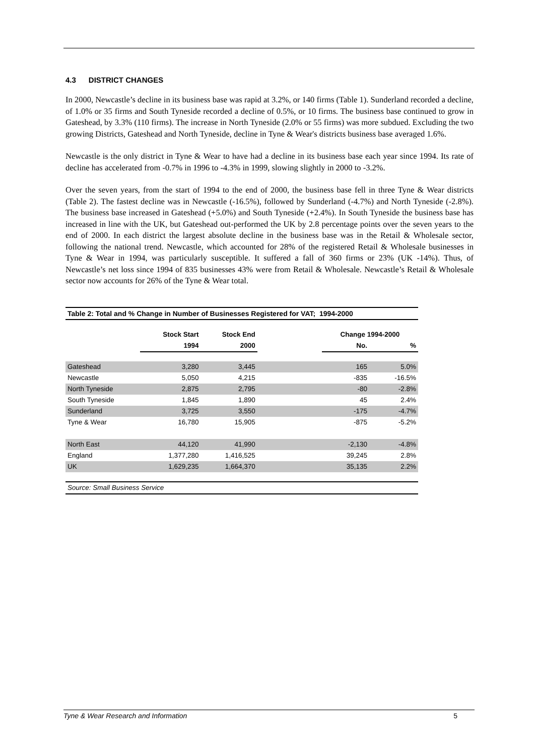4.3 DISTRICT CHANGES
In 2000, Newcastle’s decline in its business base was rapid at 3.2%, or 140 firms (Table 1). Sunderland recorded a decline, of 1.0% or 35 firms and South Tyneside recorded a decline of 0.5%, or 10 firms. The business base continued to grow in Gateshead, by 3.3% (110 firms). The increase in North Tyneside (2.0% or 55 firms) was more subdued. Excluding the two growing Districts, Gateshead and North Tyneside, decline in Tyne & Wear's districts business base averaged 1.6%.
Newcastle is the only district in Tyne & Wear to have had a decline in its business base each year since 1994. Its rate of decline has accelerated from -0.7% in 1996 to -4.3% in 1999, slowing slightly in 2000 to -3.2%.
Over the seven years, from the start of 1994 to the end of 2000, the business base fell in three Tyne & Wear districts (Table 2). The fastest decline was in Newcastle (-16.5%), followed by Sunderland (-4.7%) and North Tyneside (-2.8%). The business base increased in Gateshead (+5.0%) and South Tyneside (+2.4%). In South Tyneside the business base has increased in line with the UK, but Gateshead out-performed the UK by 2.8 percentage points over the seven years to the end of 2000. In each district the largest absolute decline in the business base was in the Retail & Wholesale sector, following the national trend. Newcastle, which accounted for 28% of the registered Retail & Wholesale businesses in Tyne & Wear in 1994, was particularly susceptible. It suffered a fall of 360 firms or 23% (UK -14%). Thus, of Newcastle’s net loss since 1994 of 835 businesses 43% were from Retail & Wholesale. Newcastle’s Retail & Wholesale sector now accounts for 26% of the Tyne & Wear total.
| Table 2: Total and % Change in Number of Businesses Registered for VAT; 1994-2000 | | | | | |
| | Stock Start | Stock End | | Change 1994-2000 | |
| | 1994 | 2000 | | No. | % |
| Gateshead | 3,280 | 3,445 | | 165 | 5.0% |
| Newcastle | 5,050 | 4,215 | | -835 | -16.5% |
| North Tyneside | 2,875 | 2,795 | | -80 | -2.8% |
| South Tyneside | 1,845 | 1,890 | | 45 | 2.4% |
| Sunderland | 3,725 | 3,550 | | -175 | -4.7% |
| Tyne & Wear | 16,780 | 15,905 | | -875 | -5.2% |
| North East | 44,120 | 41,990 | | -2,130 | -4.8% |
| England | 1,377,280 | 1,416,525 | | 39,245 | 2.8% |
| UK | 1,629,235 | 1,664,370 | | 35,135 | 2.2% |
| Source: Small Business Service | | | | | |
Tyne & Wear Research and Information 5